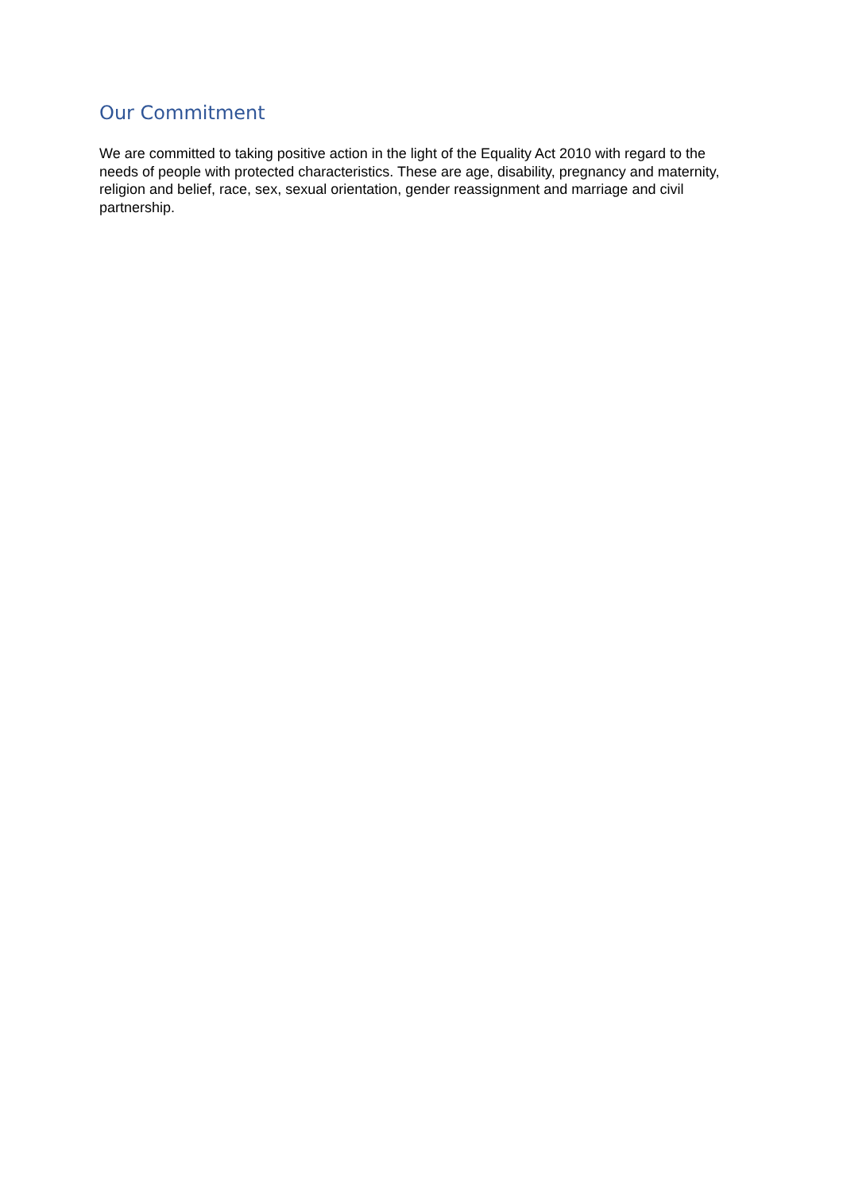Our Commitment
We are committed to taking positive action in the light of the Equality Act 2010 with regard to the needs of people with protected characteristics. These are age, disability, pregnancy and maternity, religion and belief, race, sex, sexual orientation, gender reassignment and marriage and civil partnership.